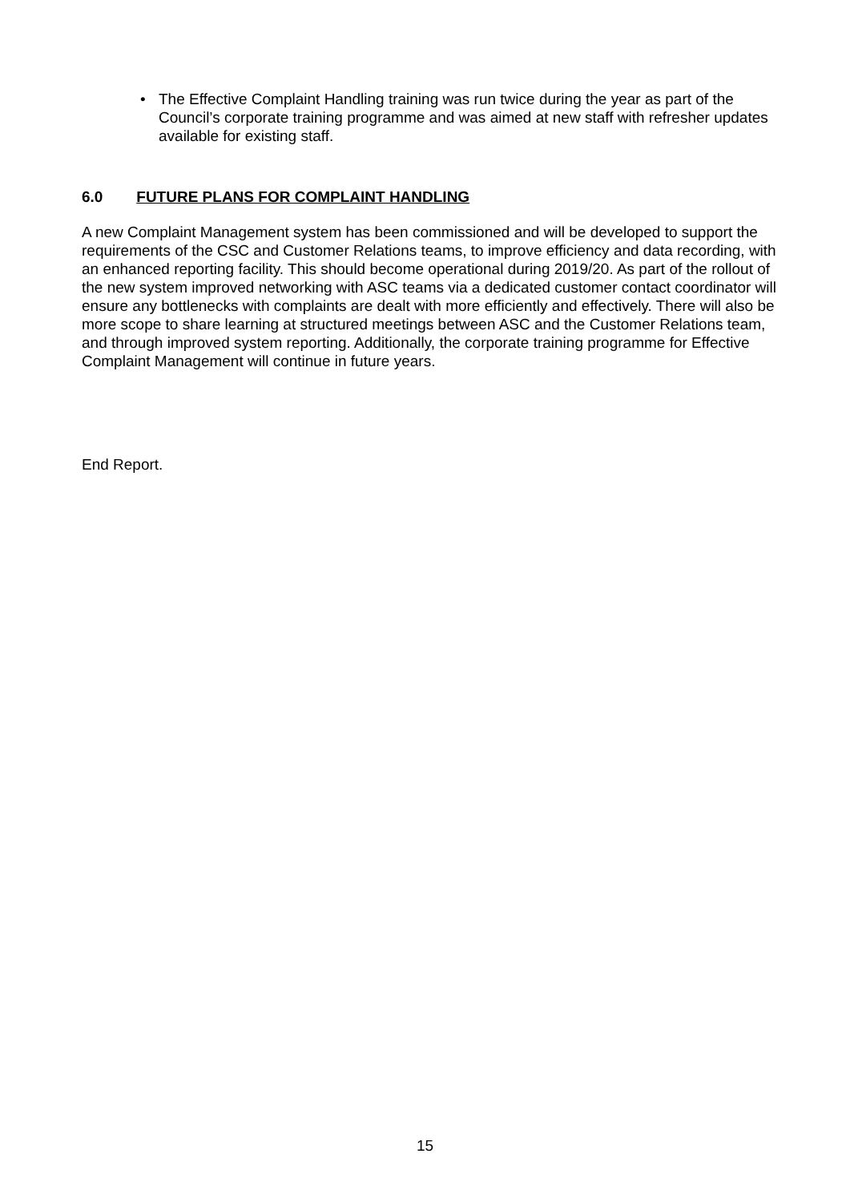• The Effective Complaint Handling training was run twice during the year as part of the Council’s corporate training programme and was aimed at new staff with refresher updates available for existing staff.
6.0 FUTURE PLANS FOR COMPLAINT HANDLING
A new Complaint Management system has been commissioned and will be developed to support the requirements of the CSC and Customer Relations teams, to improve efficiency and data recording, with an enhanced reporting facility. This should become operational during 2019/20. As part of the rollout of the new system improved networking with ASC teams via a dedicated customer contact coordinator will ensure any bottlenecks with complaints are dealt with more efficiently and effectively. There will also be more scope to share learning at structured meetings between ASC and the Customer Relations team, and through improved system reporting. Additionally, the corporate training programme for Effective Complaint Management will continue in future years.
End Report.
15